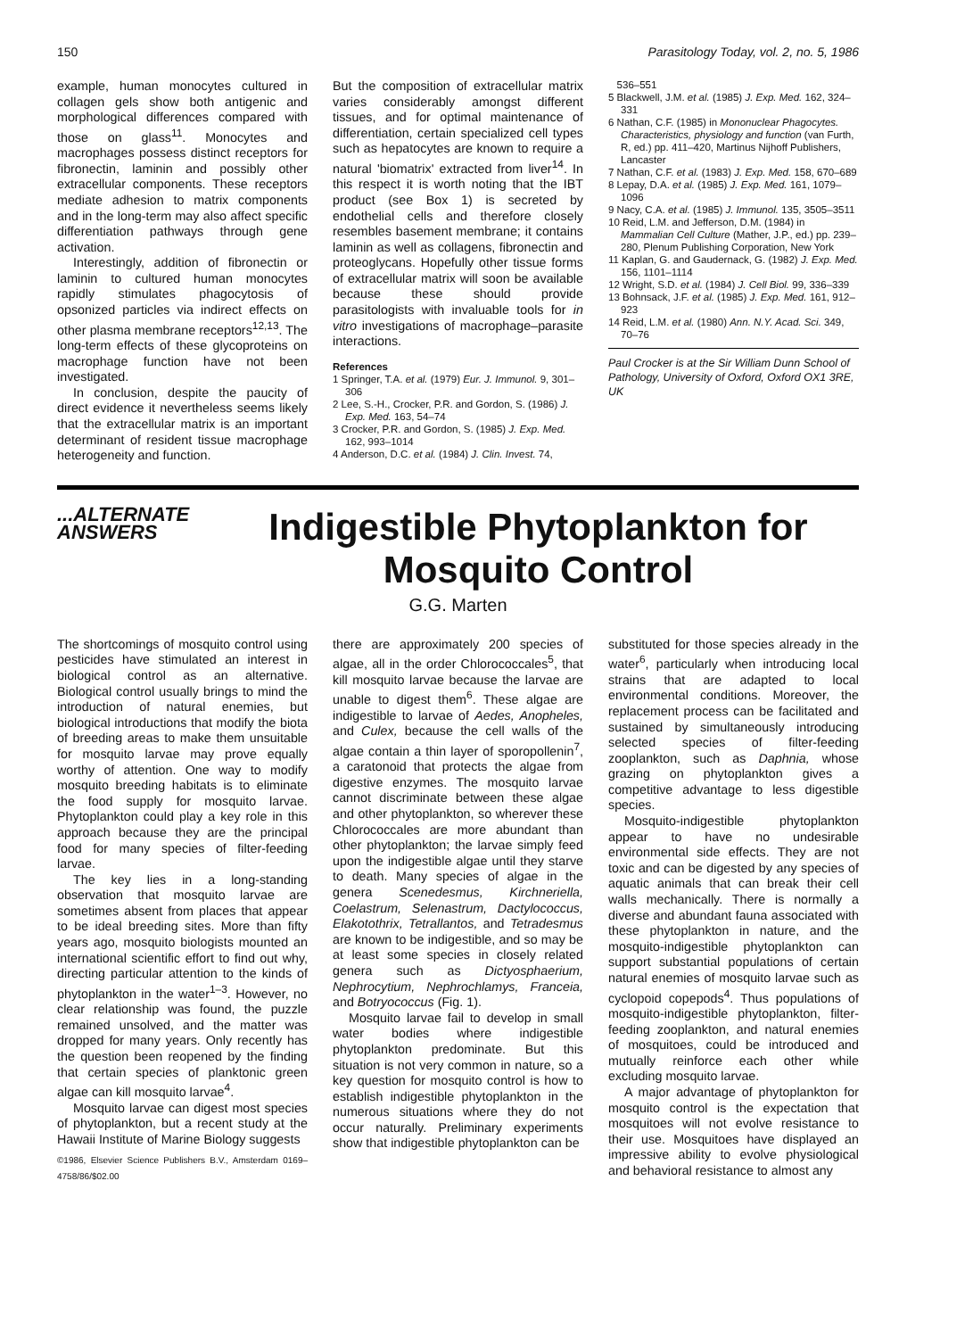150 Parasitology Today, vol. 2, no. 5, 1986
example, human monocytes cultured in collagen gels show both antigenic and morphological differences compared with those on glass<sup>11</sup>. Monocytes and macrophages possess distinct receptors for fibronectin, laminin and possibly other extracellular components. These receptors mediate adhesion to matrix components and in the long-term may also affect specific differentiation pathways through gene activation.
Interestingly, addition of fibronectin or laminin to cultured human monocytes rapidly stimulates phagocytosis of opsonized particles via indirect effects on other plasma membrane receptors<sup>12,13</sup>. The long-term effects of these glycoproteins on macrophage function have not been investigated.
In conclusion, despite the paucity of direct evidence it nevertheless seems likely that the extracellular matrix is an important determinant of resident tissue macrophage heterogeneity and function.
But the composition of extracellular matrix varies considerably amongst different tissues, and for optimal maintenance of differentiation, certain specialized cell types such as hepatocytes are known to require a natural 'biomatrix' extracted from liver<sup>14</sup>. In this respect it is worth noting that the IBT product (see Box 1) is secreted by endothelial cells and therefore closely resembles basement membrane; it contains laminin as well as collagens, fibronectin and proteoglycans. Hopefully other tissue forms of extracellular matrix will soon be available because these should provide parasitologists with invaluable tools for in vitro investigations of macrophage–parasite interactions.
References
1 Springer, T.A. et al. (1979) Eur. J. Immunol. 9, 301–306
2 Lee, S.-H., Crocker, P.R. and Gordon, S. (1986) J. Exp. Med. 163, 54–74
3 Crocker, P.R. and Gordon, S. (1985) J. Exp. Med. 162, 993–1014
4 Anderson, D.C. et al. (1984) J. Clin. Invest. 74,
536–551
5 Blackwell, J.M. et al. (1985) J. Exp. Med. 162, 324–331
6 Nathan, C.F. (1985) in Mononuclear Phagocytes. Characteristics, physiology and function (van Furth, R, ed.) pp. 411–420, Martinus Nijhoff Publishers, Lancaster
7 Nathan, C.F. et al. (1983) J. Exp. Med. 158, 670–689
8 Lepay, D.A. et al. (1985) J. Exp. Med. 161, 1079–1096
9 Nacy, C.A. et al. (1985) J. Immunol. 135, 3505–3511
10 Reid, L.M. and Jefferson, D.M. (1984) in Mammalian Cell Culture (Mather, J.P., ed.) pp. 239–280, Plenum Publishing Corporation, New York
11 Kaplan, G. and Gaudernack, G. (1982) J. Exp. Med. 156, 1101–1114
12 Wright, S.D. et al. (1984) J. Cell Biol. 99, 336–339
13 Bohnsack, J.F. et al. (1985) J. Exp. Med. 161, 912–923
14 Reid, L.M. et al. (1980) Ann. N.Y. Acad. Sci. 349, 70–76
Paul Crocker is at the Sir William Dunn School of Pathology, University of Oxford, Oxford OX1 3RE, UK
...ALTERNATE
ANSWERS
Indigestible Phytoplankton for Mosquito Control
G.G. Marten
The shortcomings of mosquito control using pesticides have stimulated an interest in biological control as an alternative. Biological control usually brings to mind the introduction of natural enemies, but biological introductions that modify the biota of breeding areas to make them unsuitable for mosquito larvae may prove equally worthy of attention. One way to modify mosquito breeding habitats is to eliminate the food supply for mosquito larvae. Phytoplankton could play a key role in this approach because they are the principal food for many species of filter-feeding larvae.
The key lies in a long-standing observation that mosquito larvae are sometimes absent from places that appear to be ideal breeding sites. More than fifty years ago, mosquito biologists mounted an international scientific effort to find out why, directing particular attention to the kinds of phytoplankton in the water<sup>1–3</sup>. However, no clear relationship was found, the puzzle remained unsolved, and the matter was dropped for many years. Only recently has the question been reopened by the finding that certain species of planktonic green algae can kill mosquito larvae<sup>4</sup>.
Mosquito larvae can digest most species of phytoplankton, but a recent study at the Hawaii Institute of Marine Biology suggests
©1986, Elsevier Science Publishers B.V., Amsterdam 0169–4758/86/$02.00
there are approximately 200 species of algae, all in the order Chlorococcales<sup>5</sup>, that kill mosquito larvae because the larvae are unable to digest them<sup>6</sup>. These algae are indigestible to larvae of Aedes, Anopheles, and Culex, because the cell walls of the algae contain a thin layer of sporopollenin<sup>7</sup>, a caratonoid that protects the algae from digestive enzymes. The mosquito larvae cannot discriminate between these algae and other phytoplankton, so wherever these Chlorococcales are more abundant than other phytoplankton; the larvae simply feed upon the indigestible algae until they starve to death. Many species of algae in the genera Scenedesmus, Kirchneriella, Coelastrum, Selenastrum, Dactylococcus, Elakotothrix, Tetrallantos, and Tetradesmus are known to be indigestible, and so may be at least some species in closely related genera such as Dictyosphaerium, Nephrocytium, Nephrochlamys, Franceia, and Botryococcus (Fig. 1).
Mosquito larvae fail to develop in small water bodies where indigestible phytoplankton predominate. But this situation is not very common in nature, so a key question for mosquito control is how to establish indigestible phytoplankton in the numerous situations where they do not occur naturally. Preliminary experiments show that indigestible phytoplankton can be
substituted for those species already in the water<sup>6</sup>, particularly when introducing local strains that are adapted to local environmental conditions. Moreover, the replacement process can be facilitated and sustained by simultaneously introducing selected species of filter-feeding zooplankton, such as Daphnia, whose grazing on phytoplankton gives a competitive advantage to less digestible species.
Mosquito-indigestible phytoplankton appear to have no undesirable environmental side effects. They are not toxic and can be digested by any species of aquatic animals that can break their cell walls mechanically. There is normally a diverse and abundant fauna associated with these phytoplankton in nature, and the mosquito-indigestible phytoplankton can support substantial populations of certain natural enemies of mosquito larvae such as cyclopoid copepods<sup>4</sup>. Thus populations of mosquito-indigestible phytoplankton, filter-feeding zooplankton, and natural enemies of mosquitoes, could be introduced and mutually reinforce each other while excluding mosquito larvae.
A major advantage of phytoplankton for mosquito control is the expectation that mosquitoes will not evolve resistance to their use. Mosquitoes have displayed an impressive ability to evolve physiological and behavioral resistance to almost any